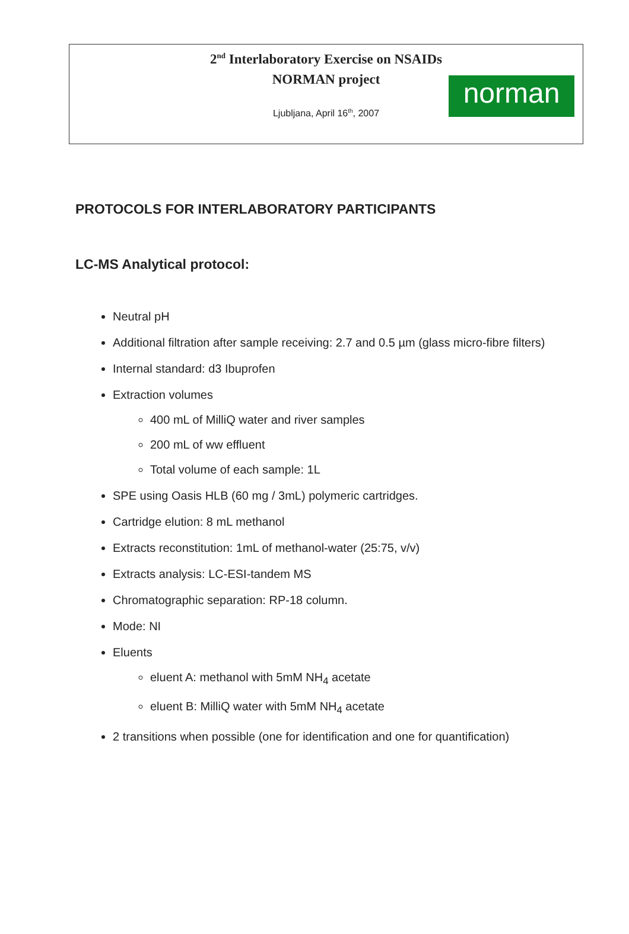2<sup>nd</sup> Interlaboratory Exercise on NSAIDs
NORMAN project
Ljubljana, April 16<sup>th</sup>, 2007
norman
PROTOCOLS FOR INTERLABORATORY PARTICIPANTS
LC-MS Analytical protocol:
Neutral pH
Additional filtration after sample receiving: 2.7 and 0.5 µm (glass micro-fibre filters)
Internal standard: d3 Ibuprofen
Extraction volumes
400 mL of MilliQ water and river samples
200 mL of ww effluent
Total volume of each sample: 1L
SPE using Oasis HLB (60 mg / 3mL) polymeric cartridges.
Cartridge elution: 8 mL methanol
Extracts reconstitution: 1mL of methanol-water (25:75, v/v)
Extracts analysis: LC-ESI-tandem MS
Chromatographic separation: RP-18 column.
Mode: NI
Eluents
eluent A: methanol with 5mM NH<sub>4</sub> acetate
eluent B: MilliQ water with 5mM NH<sub>4</sub> acetate
2 transitions when possible (one for identification and one for quantification)